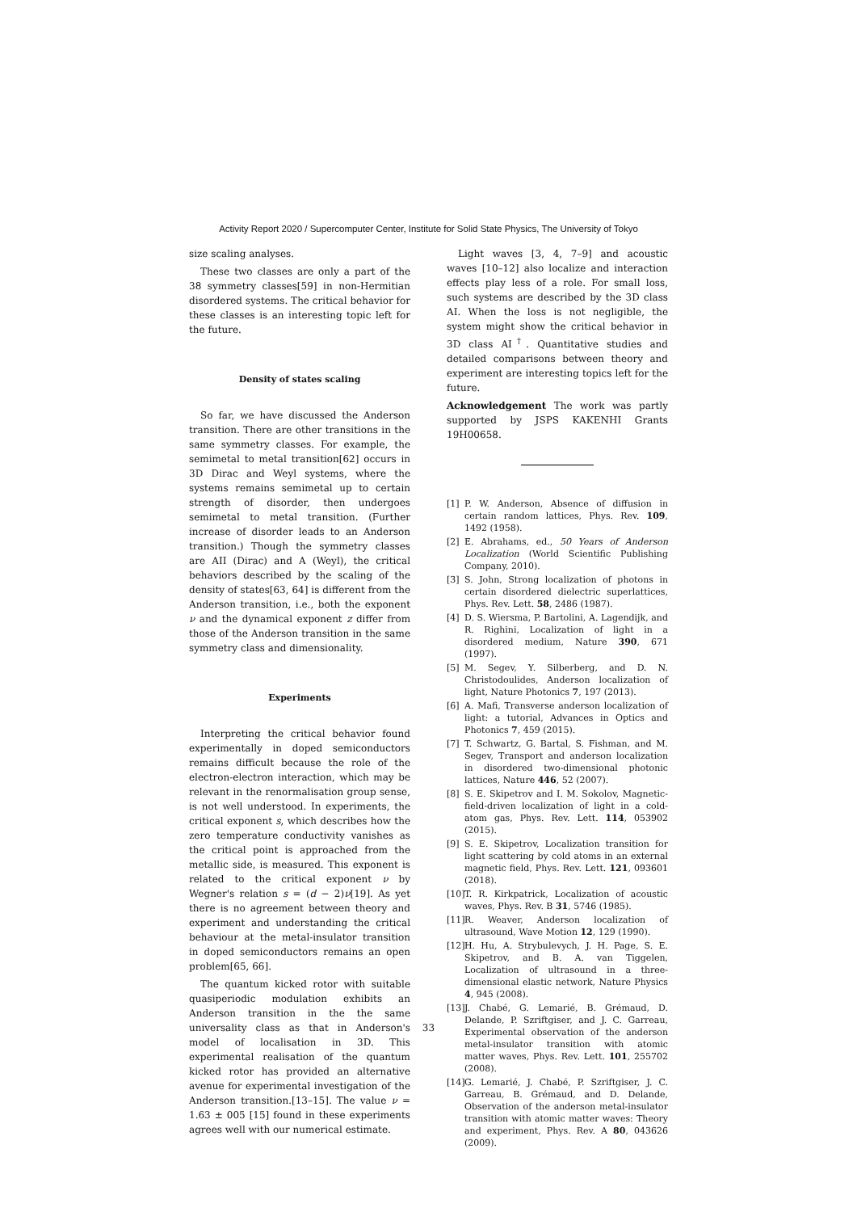Activity Report 2020 / Supercomputer Center, Institute for Solid State Physics, The University of Tokyo
size scaling analyses.
These two classes are only a part of the 38 symmetry classes[59] in non-Hermitian disordered systems. The critical behavior for these classes is an interesting topic left for the future.
Density of states scaling
So far, we have discussed the Anderson transition. There are other transitions in the same symmetry classes. For example, the semimetal to metal transition[62] occurs in 3D Dirac and Weyl systems, where the systems remains semimetal up to certain strength of disorder, then undergoes semimetal to metal transition. (Further increase of disorder leads to an Anderson transition.) Though the symmetry classes are AII (Dirac) and A (Weyl), the critical behaviors described by the scaling of the density of states[63, 64] is different from the Anderson transition, i.e., both the exponent ν and the dynamical exponent z differ from those of the Anderson transition in the same symmetry class and dimensionality.
Experiments
Interpreting the critical behavior found experimentally in doped semiconductors remains difficult because the role of the electron-electron interaction, which may be relevant in the renormalisation group sense, is not well understood. In experiments, the critical exponent s, which describes how the zero temperature conductivity vanishes as the critical point is approached from the metallic side, is measured. This exponent is related to the critical exponent ν by Wegner's relation s = (d − 2)ν[19]. As yet there is no agreement between theory and experiment and understanding the critical behaviour at the metal-insulator transition in doped semiconductors remains an open problem[65, 66].
The quantum kicked rotor with suitable quasiperiodic modulation exhibits an Anderson transition in the the same universality class as that in Anderson's model of localisation in 3D. This experimental realisation of the quantum kicked rotor has provided an alternative avenue for experimental investigation of the Anderson transition.[13–15]. The value ν = 1.63 ± 005 [15] found in these experiments agrees well with our numerical estimate.
Light waves [3, 4, 7–9] and acoustic waves [10–12] also localize and interaction effects play less of a role. For small loss, such systems are described by the 3D class AI. When the loss is not negligible, the system might show the critical behavior in 3D class AI<sup>†</sup>. Quantitative studies and detailed comparisons between theory and experiment are interesting topics left for the future.
Acknowledgement The work was partly supported by JSPS KAKENHI Grants 19H00658.
[1] P. W. Anderson, Absence of diffusion in certain random lattices, Phys. Rev. 109, 1492 (1958).
[2] E. Abrahams, ed., 50 Years of Anderson Localization (World Scientific Publishing Company, 2010).
[3] S. John, Strong localization of photons in certain disordered dielectric superlattices, Phys. Rev. Lett. 58, 2486 (1987).
[4] D. S. Wiersma, P. Bartolini, A. Lagendijk, and R. Righini, Localization of light in a disordered medium, Nature 390, 671 (1997).
[5] M. Segev, Y. Silberberg, and D. N. Christodoulides, Anderson localization of light, Nature Photonics 7, 197 (2013).
[6] A. Mafi, Transverse anderson localization of light: a tutorial, Advances in Optics and Photonics 7, 459 (2015).
[7] T. Schwartz, G. Bartal, S. Fishman, and M. Segev, Transport and anderson localization in disordered two-dimensional photonic lattices, Nature 446, 52 (2007).
[8] S. E. Skipetrov and I. M. Sokolov, Magnetic-field-driven localization of light in a cold-atom gas, Phys. Rev. Lett. 114, 053902 (2015).
[9] S. E. Skipetrov, Localization transition for light scattering by cold atoms in an external magnetic field, Phys. Rev. Lett. 121, 093601 (2018).
[10]
T. R. Kirkpatrick, Localization of acoustic waves, Phys. Rev. B 31, 5746 (1985).
[11]
R. Weaver, Anderson localization of ultrasound, Wave Motion 12, 129 (1990).
[12]
H. Hu, A. Strybulevych, J. H. Page, S. E. Skipetrov, and B. A. van Tiggelen, Localization of ultrasound in a three-dimensional elastic network, Nature Physics 4, 945 (2008).
[13]
J. Chabé, G. Lemarié, B. Grémaud, D. Delande, P. Szriftgiser, and J. C. Garreau, Experimental observation of the anderson metal-insulator transition with atomic matter waves, Phys. Rev. Lett. 101, 255702 (2008).
[14]
G. Lemarié, J. Chabé, P. Szriftgiser, J. C. Garreau, B. Grémaud, and D. Delande, Observation of the anderson metal-insulator transition with atomic matter waves: Theory and experiment, Phys. Rev. A 80, 043626 (2009).
33